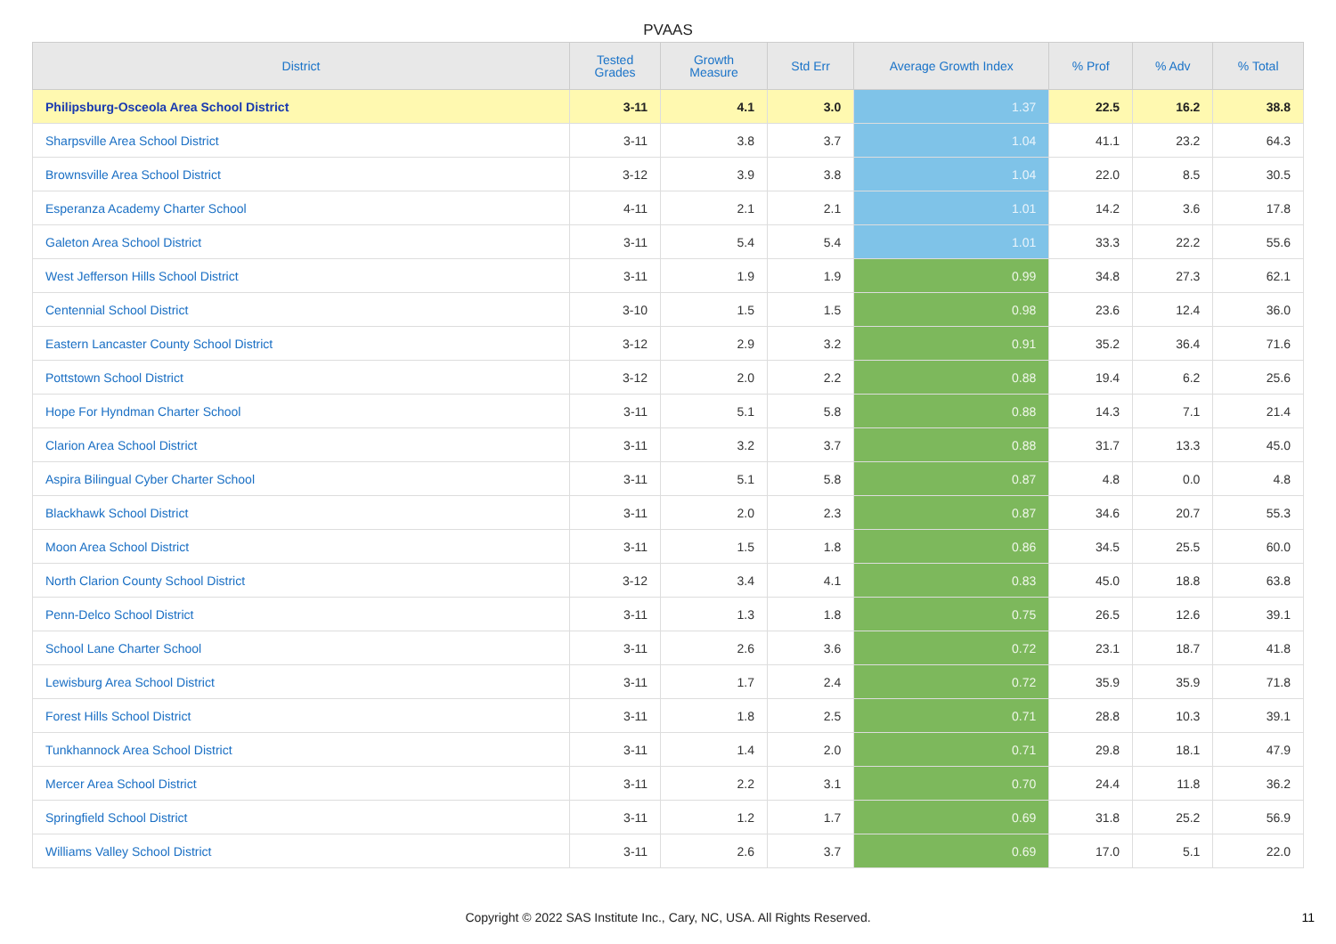PVAAS
| District | Tested Grades | Growth Measure | Std Err | Average Growth Index | % Prof | % Adv | % Total |
| --- | --- | --- | --- | --- | --- | --- | --- |
| Philipsburg-Osceola Area School District | 3-11 | 4.1 | 3.0 | 1.37 | 22.5 | 16.2 | 38.8 |
| Sharpsville Area School District | 3-11 | 3.8 | 3.7 | 1.04 | 41.1 | 23.2 | 64.3 |
| Brownsville Area School District | 3-12 | 3.9 | 3.8 | 1.04 | 22.0 | 8.5 | 30.5 |
| Esperanza Academy Charter School | 4-11 | 2.1 | 2.1 | 1.01 | 14.2 | 3.6 | 17.8 |
| Galeton Area School District | 3-11 | 5.4 | 5.4 | 1.01 | 33.3 | 22.2 | 55.6 |
| West Jefferson Hills School District | 3-11 | 1.9 | 1.9 | 0.99 | 34.8 | 27.3 | 62.1 |
| Centennial School District | 3-10 | 1.5 | 1.5 | 0.98 | 23.6 | 12.4 | 36.0 |
| Eastern Lancaster County School District | 3-12 | 2.9 | 3.2 | 0.91 | 35.2 | 36.4 | 71.6 |
| Pottstown School District | 3-12 | 2.0 | 2.2 | 0.88 | 19.4 | 6.2 | 25.6 |
| Hope For Hyndman Charter School | 3-11 | 5.1 | 5.8 | 0.88 | 14.3 | 7.1 | 21.4 |
| Clarion Area School District | 3-11 | 3.2 | 3.7 | 0.88 | 31.7 | 13.3 | 45.0 |
| Aspira Bilingual Cyber Charter School | 3-11 | 5.1 | 5.8 | 0.87 | 4.8 | 0.0 | 4.8 |
| Blackhawk School District | 3-11 | 2.0 | 2.3 | 0.87 | 34.6 | 20.7 | 55.3 |
| Moon Area School District | 3-11 | 1.5 | 1.8 | 0.86 | 34.5 | 25.5 | 60.0 |
| North Clarion County School District | 3-12 | 3.4 | 4.1 | 0.83 | 45.0 | 18.8 | 63.8 |
| Penn-Delco School District | 3-11 | 1.3 | 1.8 | 0.75 | 26.5 | 12.6 | 39.1 |
| School Lane Charter School | 3-11 | 2.6 | 3.6 | 0.72 | 23.1 | 18.7 | 41.8 |
| Lewisburg Area School District | 3-11 | 1.7 | 2.4 | 0.72 | 35.9 | 35.9 | 71.8 |
| Forest Hills School District | 3-11 | 1.8 | 2.5 | 0.71 | 28.8 | 10.3 | 39.1 |
| Tunkhannock Area School District | 3-11 | 1.4 | 2.0 | 0.71 | 29.8 | 18.1 | 47.9 |
| Mercer Area School District | 3-11 | 2.2 | 3.1 | 0.70 | 24.4 | 11.8 | 36.2 |
| Springfield School District | 3-11 | 1.2 | 1.7 | 0.69 | 31.8 | 25.2 | 56.9 |
| Williams Valley School District | 3-11 | 2.6 | 3.7 | 0.69 | 17.0 | 5.1 | 22.0 |
Copyright © 2022 SAS Institute Inc., Cary, NC, USA. All Rights Reserved. 11